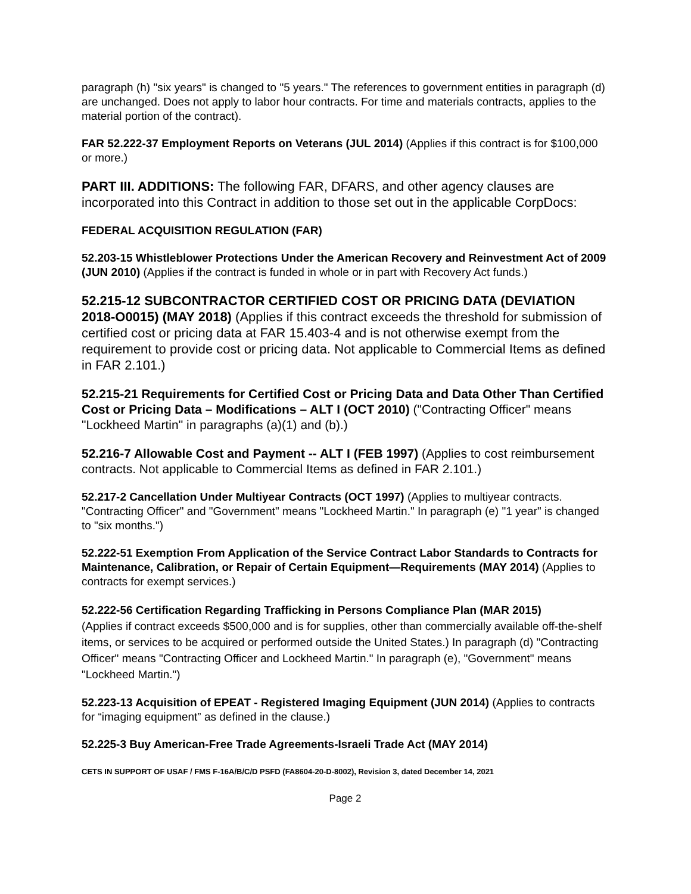paragraph (h) "six years" is changed to "5 years." The references to government entities in paragraph (d) are unchanged. Does not apply to labor hour contracts. For time and materials contracts, applies to the material portion of the contract).
FAR 52.222-37 Employment Reports on Veterans (JUL 2014) (Applies if this contract is for $100,000 or more.)
PART III. ADDITIONS: The following FAR, DFARS, and other agency clauses are incorporated into this Contract in addition to those set out in the applicable CorpDocs:
FEDERAL ACQUISITION REGULATION (FAR)
52.203-15 Whistleblower Protections Under the American Recovery and Reinvestment Act of 2009 (JUN 2010) (Applies if the contract is funded in whole or in part with Recovery Act funds.)
52.215-12 SUBCONTRACTOR CERTIFIED COST OR PRICING DATA (DEVIATION 2018-O0015) (MAY 2018) (Applies if this contract exceeds the threshold for submission of certified cost or pricing data at FAR 15.403-4 and is not otherwise exempt from the requirement to provide cost or pricing data. Not applicable to Commercial Items as defined in FAR 2.101.)
52.215-21 Requirements for Certified Cost or Pricing Data and Data Other Than Certified Cost or Pricing Data – Modifications – ALT I (OCT 2010) ("Contracting Officer" means "Lockheed Martin" in paragraphs (a)(1) and (b).)
52.216-7 Allowable Cost and Payment -- ALT I (FEB 1997) (Applies to cost reimbursement contracts. Not applicable to Commercial Items as defined in FAR 2.101.)
52.217-2 Cancellation Under Multiyear Contracts (OCT 1997) (Applies to multiyear contracts. "Contracting Officer" and "Government" means "Lockheed Martin." In paragraph (e) "1 year" is changed to "six months.")
52.222-51 Exemption From Application of the Service Contract Labor Standards to Contracts for Maintenance, Calibration, or Repair of Certain Equipment—Requirements (MAY 2014) (Applies to contracts for exempt services.)
52.222-56 Certification Regarding Trafficking in Persons Compliance Plan (MAR 2015)
(Applies if contract exceeds $500,000 and is for supplies, other than commercially available off-the-shelf items, or services to be acquired or performed outside the United States.) In paragraph (d) "Contracting Officer" means "Contracting Officer and Lockheed Martin." In paragraph (e), "Government" means "Lockheed Martin.")
52.223-13 Acquisition of EPEAT - Registered Imaging Equipment (JUN 2014) (Applies to contracts for “imaging equipment” as defined in the clause.)
52.225-3 Buy American-Free Trade Agreements-Israeli Trade Act (MAY 2014)
CETS IN SUPPORT OF USAF / FMS F-16A/B/C/D PSFD (FA8604-20-D-8002), Revision 3, dated December 14, 2021
Page 2